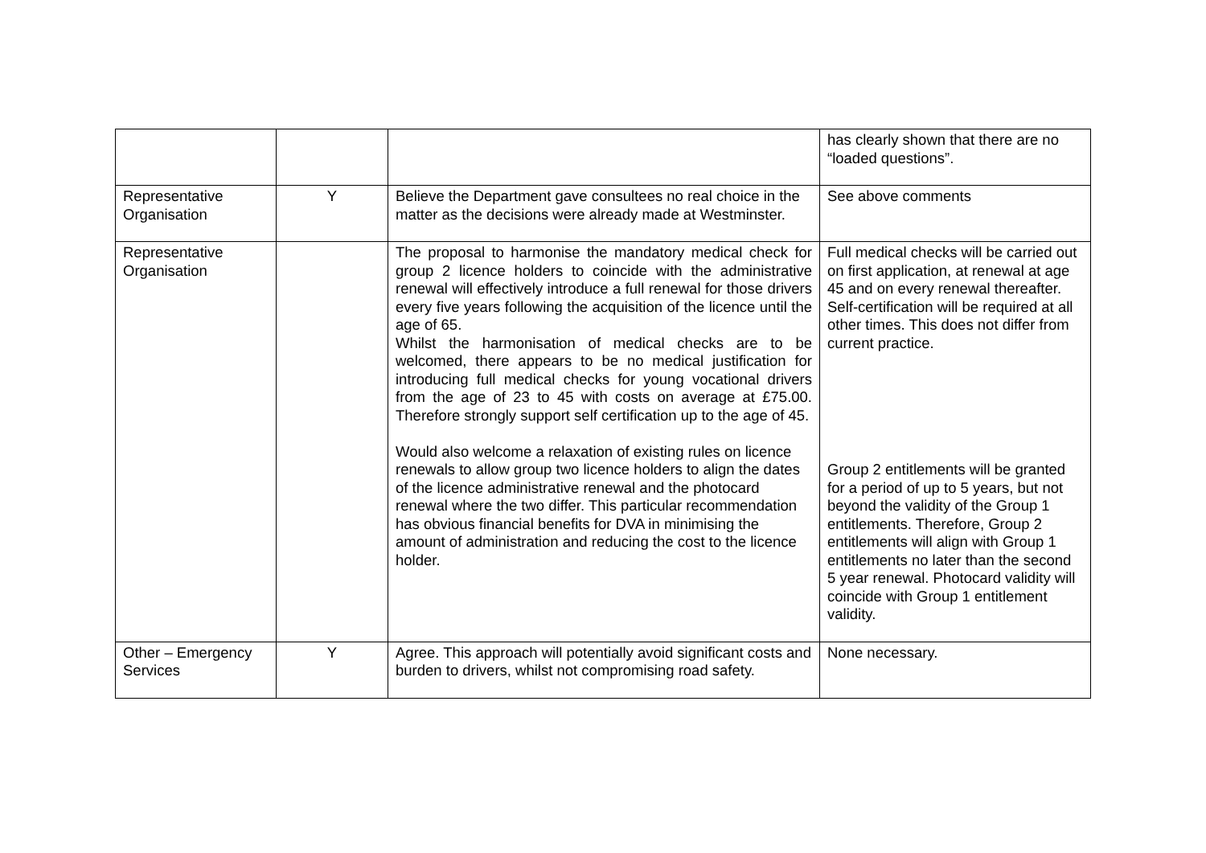| | | | has clearly shown that there are no “loaded questions”. |
| Representative Organisation | Y | Believe the Department gave consultees no real choice in the matter as the decisions were already made at Westminster. | See above comments |
| Representative Organisation | | The proposal to harmonise the mandatory medical check for group 2 licence holders to coincide with the administrative renewal will effectively introduce a full renewal for those drivers every five years following the acquisition of the licence until the age of 65. Whilst the harmonisation of medical checks are to be welcomed, there appears to be no medical justification for introducing full medical checks for young vocational drivers from the age of 23 to 45 with costs on average at £75.00. Therefore strongly support self certification up to the age of 45. Would also welcome a relaxation of existing rules on licence renewals to allow group two licence holders to align the dates of the licence administrative renewal and the photocard renewal where the two differ. This particular recommendation has obvious financial benefits for DVA in minimising the amount of administration and reducing the cost to the licence holder. | Full medical checks will be carried out on first application, at renewal at age 45 and on every renewal thereafter. Self-certification will be required at all other times. This does not differ from current practice. Group 2 entitlements will be granted for a period of up to 5 years, but not beyond the validity of the Group 1 entitlements. Therefore, Group 2 entitlements will align with Group 1 entitlements no later than the second 5 year renewal. Photocard validity will coincide with Group 1 entitlement validity. |
| Other – Emergency Services | Y | Agree. This approach will potentially avoid significant costs and burden to drivers, whilst not compromising road safety. | None necessary. |